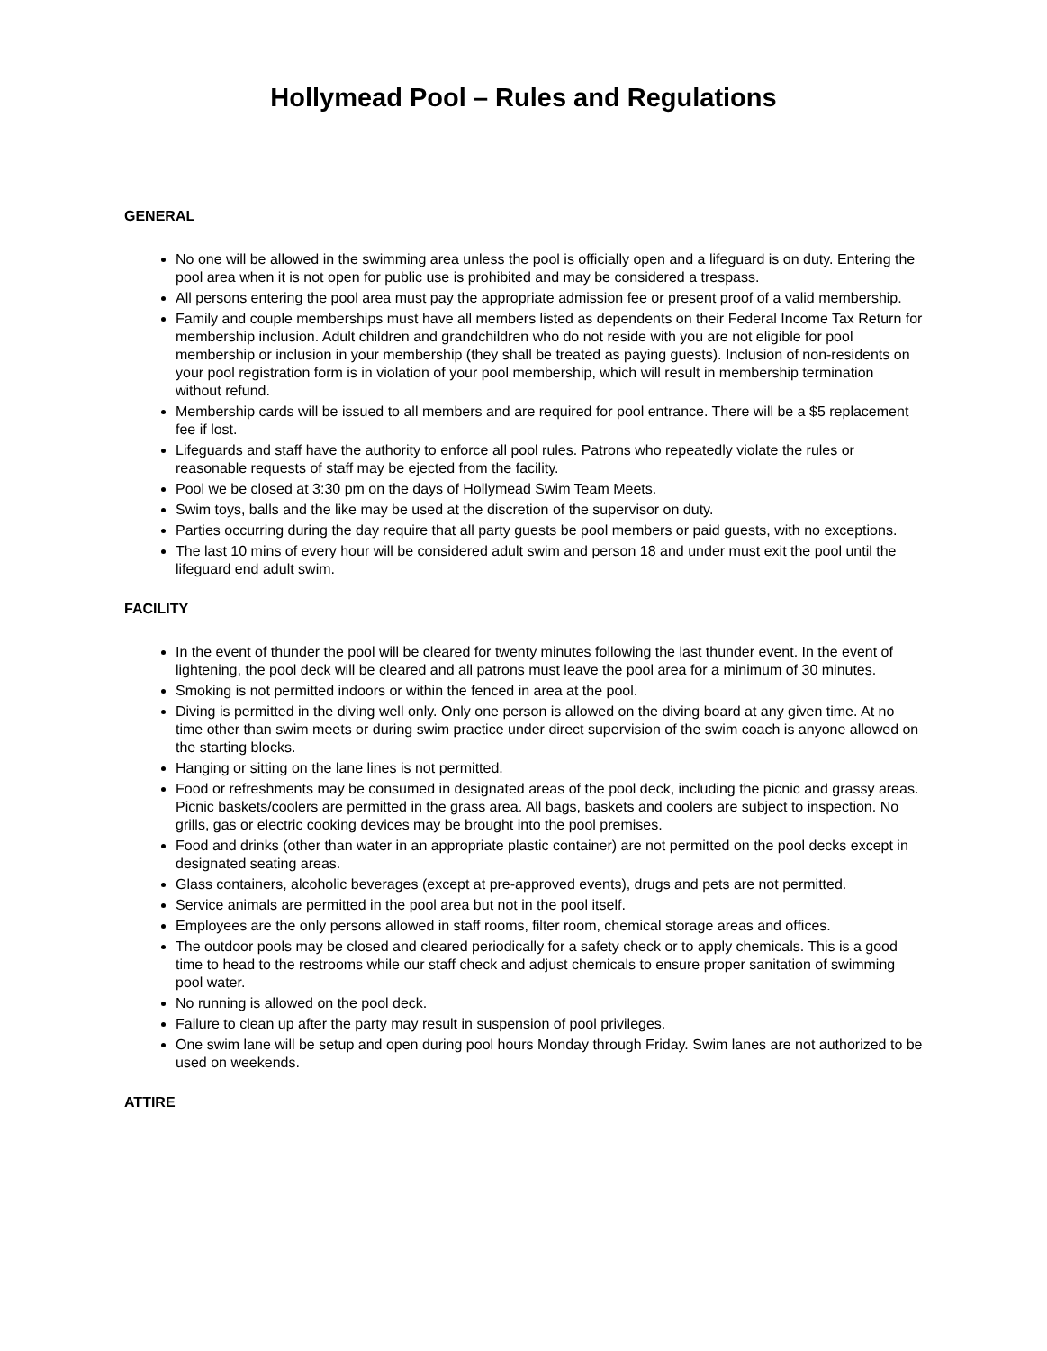Hollymead Pool – Rules and Regulations
GENERAL
No one will be allowed in the swimming area unless the pool is officially open and a lifeguard is on duty. Entering the pool area when it is not open for public use is prohibited and may be considered a trespass.
All persons entering the pool area must pay the appropriate admission fee or present proof of a valid membership.
Family and couple memberships must have all members listed as dependents on their Federal Income Tax Return for membership inclusion. Adult children and grandchildren who do not reside with you are not eligible for pool membership or inclusion in your membership (they shall be treated as paying guests). Inclusion of non-residents on your pool registration form is in violation of your pool membership, which will result in membership termination without refund.
Membership cards will be issued to all members and are required for pool entrance. There will be a $5 replacement fee if lost.
Lifeguards and staff have the authority to enforce all pool rules. Patrons who repeatedly violate the rules or reasonable requests of staff may be ejected from the facility.
Pool we be closed at 3:30 pm on the days of Hollymead Swim Team Meets.
Swim toys, balls and the like may be used at the discretion of the supervisor on duty.
Parties occurring during the day require that all party guests be pool members or paid guests, with no exceptions.
The last 10 mins of every hour will be considered adult swim and person 18 and under must exit the pool until the lifeguard end adult swim.
FACILITY
In the event of thunder the pool will be cleared for twenty minutes following the last thunder event. In the event of lightening, the pool deck will be cleared and all patrons must leave the pool area for a minimum of 30 minutes.
Smoking is not permitted indoors or within the fenced in area at the pool.
Diving is permitted in the diving well only. Only one person is allowed on the diving board at any given time. At no time other than swim meets or during swim practice under direct supervision of the swim coach is anyone allowed on the starting blocks.
Hanging or sitting on the lane lines is not permitted.
Food or refreshments may be consumed in designated areas of the pool deck, including the picnic and grassy areas. Picnic baskets/coolers are permitted in the grass area. All bags, baskets and coolers are subject to inspection. No grills, gas or electric cooking devices may be brought into the pool premises.
Food and drinks (other than water in an appropriate plastic container) are not permitted on the pool decks except in designated seating areas.
Glass containers, alcoholic beverages (except at pre-approved events), drugs and pets are not permitted.
Service animals are permitted in the pool area but not in the pool itself.
Employees are the only persons allowed in staff rooms, filter room, chemical storage areas and offices.
The outdoor pools may be closed and cleared periodically for a safety check or to apply chemicals. This is a good time to head to the restrooms while our staff check and adjust chemicals to ensure proper sanitation of swimming pool water.
No running is allowed on the pool deck.
Failure to clean up after the party may result in suspension of pool privileges.
One swim lane will be setup and open during pool hours Monday through Friday. Swim lanes are not authorized to be used on weekends.
ATTIRE